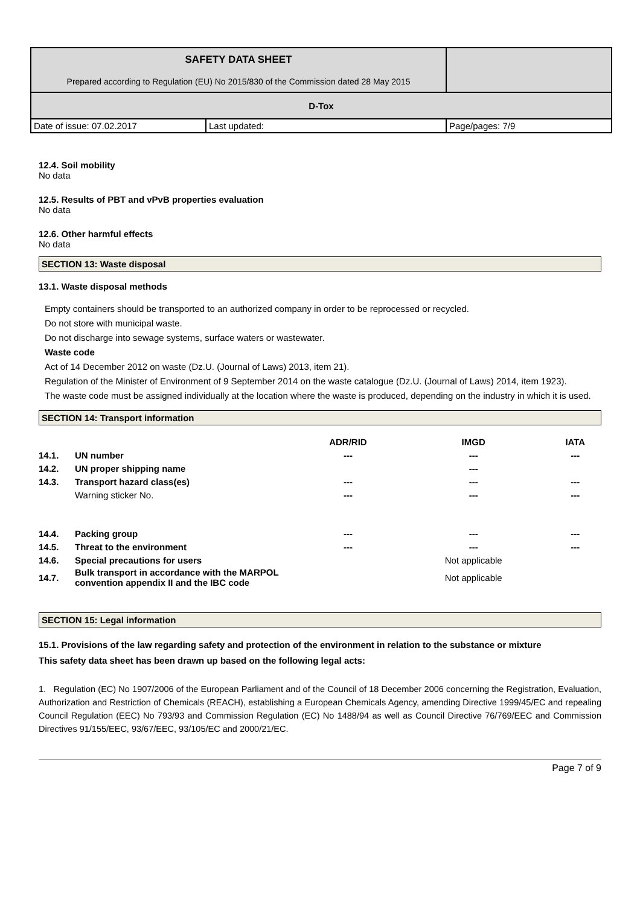| SAFETY DATA SHEET Prepared according to Regulation (EU) No 2015/830 of the Commission dated 28 May 2015 | | |
| D-Tox | | |
| Date of issue: 07.02.2017 | Last updated: | Page/pages: 7/9 |
12.4. Soil mobility
No data
12.5. Results of PBT and vPvB properties evaluation
No data
12.6. Other harmful effects
No data
SECTION 13: Waste disposal
13.1. Waste disposal methods
Empty containers should be transported to an authorized company in order to be reprocessed or recycled.
Do not store with municipal waste.
Do not discharge into sewage systems, surface waters or wastewater.
Waste code
Act of 14 December 2012 on waste (Dz.U. (Journal of Laws) 2013, item 21).
Regulation of the Minister of Environment of 9 September 2014 on the waste catalogue (Dz.U. (Journal of Laws) 2014, item 1923).
The waste code must be assigned individually at the location where the waste is produced, depending on the industry in which it is used.
SECTION 14: Transport information
| | | ADR/RID | IMGD | IATA |
| --- | --- | --- | --- | --- |
| 14.1. | UN number | --- | --- | --- |
| 14.2. | UN proper shipping name | | --- | |
| 14.3. | Transport hazard class(es) | --- | --- | --- |
| | Warning sticker No. | --- | --- | --- |
| 14.4. | Packing group | --- | --- | --- |
| 14.5. | Threat to the environment | --- | --- | --- |
| 14.6. | Special precautions for users | | Not applicable | |
| 14.7. | Bulk transport in accordance with the MARPOL convention appendix II and the IBC code | | Not applicable | |
SECTION 15: Legal information
15.1. Provisions of the law regarding safety and protection of the environment in relation to the substance or mixture
This safety data sheet has been drawn up based on the following legal acts:
1. Regulation (EC) No 1907/2006 of the European Parliament and of the Council of 18 December 2006 concerning the Registration, Evaluation, Authorization and Restriction of Chemicals (REACH), establishing a European Chemicals Agency, amending Directive 1999/45/EC and repealing Council Regulation (EEC) No 793/93 and Commission Regulation (EC) No 1488/94 as well as Council Directive 76/769/EEC and Commission Directives 91/155/EEC, 93/67/EEC, 93/105/EC and 2000/21/EC.
Page 7 of 9